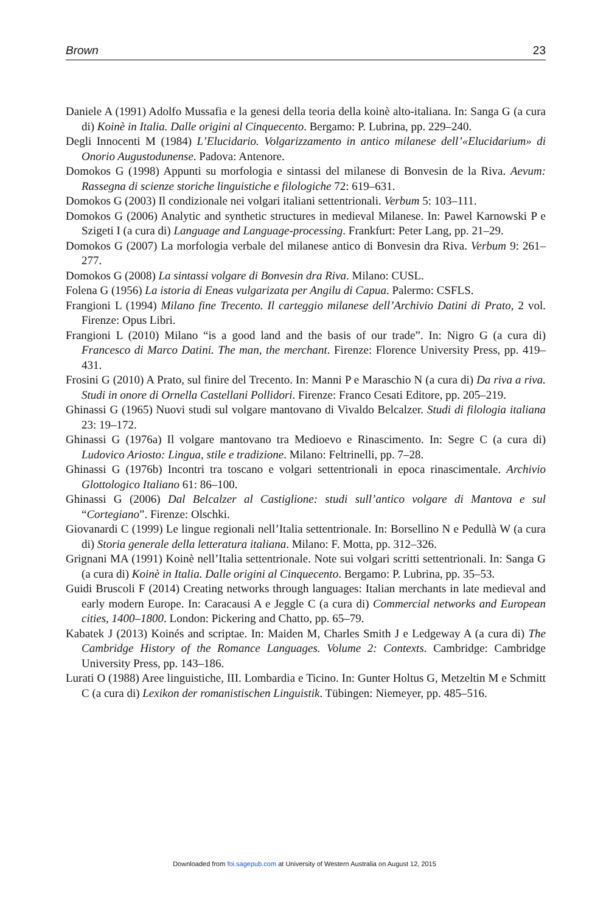Brown 23
Daniele A (1991) Adolfo Mussafia e la genesi della teoria della koinè alto-italiana. In: Sanga G (a cura di) Koinè in Italia. Dalle origini al Cinquecento. Bergamo: P. Lubrina, pp. 229–240.
Degli Innocenti M (1984) L’Elucidario. Volgarizzamento in antico milanese dell’«Elucidarium» di Onorio Augustodunense. Padova: Antenore.
Domokos G (1998) Appunti su morfologia e sintassi del milanese di Bonvesin de la Riva. Aevum: Rassegna di scienze storiche linguistiche e filologiche 72: 619–631.
Domokos G (2003) Il condizionale nei volgari italiani settentrionali. Verbum 5: 103–111.
Domokos G (2006) Analytic and synthetic structures in medieval Milanese. In: Pawel Karnowski P e Szigeti I (a cura di) Language and Language-processing. Frankfurt: Peter Lang, pp. 21–29.
Domokos G (2007) La morfologia verbale del milanese antico di Bonvesin dra Riva. Verbum 9: 261–277.
Domokos G (2008) La sintassi volgare di Bonvesin dra Riva. Milano: CUSL.
Folena G (1956) La istoria di Eneas vulgarizata per Angilu di Capua. Palermo: CSFLS.
Frangioni L (1994) Milano fine Trecento. Il carteggio milanese dell’Archivio Datini di Prato, 2 vol. Firenze: Opus Libri.
Frangioni L (2010) Milano “is a good land and the basis of our trade”. In: Nigro G (a cura di) Francesco di Marco Datini. The man, the merchant. Firenze: Florence University Press, pp. 419–431.
Frosini G (2010) A Prato, sul finire del Trecento. In: Manni P e Maraschio N (a cura di) Da riva a riva. Studi in onore di Ornella Castellani Pollidori. Firenze: Franco Cesati Editore, pp. 205–219.
Ghinassi G (1965) Nuovi studi sul volgare mantovano di Vivaldo Belcalzer. Studi di filologia italiana 23: 19–172.
Ghinassi G (1976a) Il volgare mantovano tra Medioevo e Rinascimento. In: Segre C (a cura di) Ludovico Ariosto: Lingua, stile e tradizione. Milano: Feltrinelli, pp. 7–28.
Ghinassi G (1976b) Incontri tra toscano e volgari settentrionali in epoca rinascimentale. Archivio Glottologico Italiano 61: 86–100.
Ghinassi G (2006) Dal Belcalzer al Castiglione: studi sull’antico volgare di Mantova e sul “Cortegiano”. Firenze: Olschki.
Giovanardi C (1999) Le lingue regionali nell’Italia settentrionale. In: Borsellino N e Pedullà W (a cura di) Storia generale della letteratura italiana. Milano: F. Motta, pp. 312–326.
Grignani MA (1991) Koinè nell’Italia settentrionale. Note sui volgari scritti settentrionali. In: Sanga G (a cura di) Koinè in Italia. Dalle origini al Cinquecento. Bergamo: P. Lubrina, pp. 35–53.
Guidi Bruscoli F (2014) Creating networks through languages: Italian merchants in late medieval and early modern Europe. In: Caracausi A e Jeggle C (a cura di) Commercial networks and European cities, 1400–1800. London: Pickering and Chatto, pp. 65–79.
Kabatek J (2013) Koinés and scriptae. In: Maiden M, Charles Smith J e Ledgeway A (a cura di) The Cambridge History of the Romance Languages. Volume 2: Contexts. Cambridge: Cambridge University Press, pp. 143–186.
Lurati O (1988) Aree linguistiche, III. Lombardia e Ticino. In: Gunter Holtus G, Metzeltin M e Schmitt C (a cura di) Lexikon der romanistischen Linguistik. Tübingen: Niemeyer, pp. 485–516.
Downloaded from foi.sagepub.com at University of Western Australia on August 12, 2015